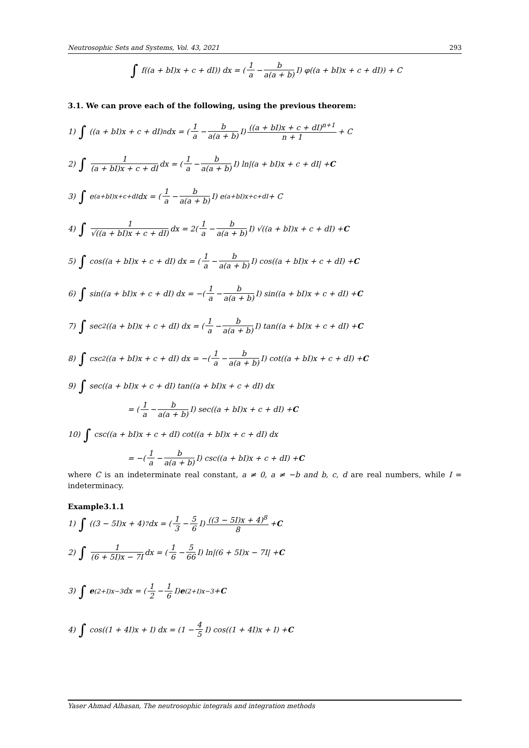Neutrosophic Sets and Systems, Vol. 43, 2021 293
∫ f((a + bI)x + c + dI)) dx = (1 a − b a(a + b) I) φ((a + bI)x + c + dI)) + C
3.1. We can prove each of the following, using the previous theorem:
1) ∫ ((a + bI)x + c + dI)<sup>n</sup>dx = (1 a − b a(a + b) I) ((a + bI)x + c + dI)<sup>n+1</sup> n + 1 + C
2) ∫ 1 (a + bI)x + c + dI dx = (1 a − b a(a + b) I) ln|(a + bI)x + c + dI| + C
3) ∫ e<sup>(a+bI)x+c+dI</sup> dx = (1 a − b a(a + b) I) e<sup>(a+bI)x+c+dI</sup> + C
4) ∫ 1 √((a + bI)x + c + dI) dx = 2(1 a − b a(a + b) I) √((a + bI)x + c + dI) + C
5) ∫ cos((a + bI)x + c + dI) dx = (1 a − b a(a + b) I) cos((a + bI)x + c + dI) + C
6) ∫ sin((a + bI)x + c + dI) dx = −(1 a − b a(a + b) I) sin((a + bI)x + c + dI) + C
7) ∫ sec<sup>2</sup>((a + bI)x + c + dI) dx = (1 a − b a(a + b) I) tan((a + bI)x + c + dI) + C
8) ∫ csc<sup>2</sup>((a + bI)x + c + dI) dx = −(1 a − b a(a + b) I) cot((a + bI)x + c + dI) + C
9) ∫ sec((a + bI)x + c + dI) tan((a + bI)x + c + dI) dx
= (1 a − b a(a + b) I) sec((a + bI)x + c + dI) + C
10) ∫ csc((a + bI)x + c + dI) cot((a + bI)x + c + dI) dx
= −(1 a − b a(a + b) I) csc((a + bI)x + c + dI) + C
where C is an indeterminate real constant, a ≠ 0, a ≠ −b and b, c, d are real numbers, while I = indeterminacy.
Example3.1.1
1) ∫ ((3 − 5I)x + 4)<sup>7</sup>dx = (1 3 − 5 6 I) ((3 − 5I)x + 4)<sup>8</sup> 8 + C
2) ∫ 1 (6 + 5I)x − 7I dx = (1 6 − 5 66 I) ln|(6 + 5I)x − 7I| + C
3) ∫ e<sup>(2+I)x−3</sup> dx = (1 2 − 1 6 I) e<sup>(2+I)x−3</sup> + C
4) ∫ cos((1 + 4I)x + I) dx = (1 − 4 5 I) cos((1 + 4I)x + I) + C
Yaser Ahmad Alhasan, The neutrosophic integrals and integration methods